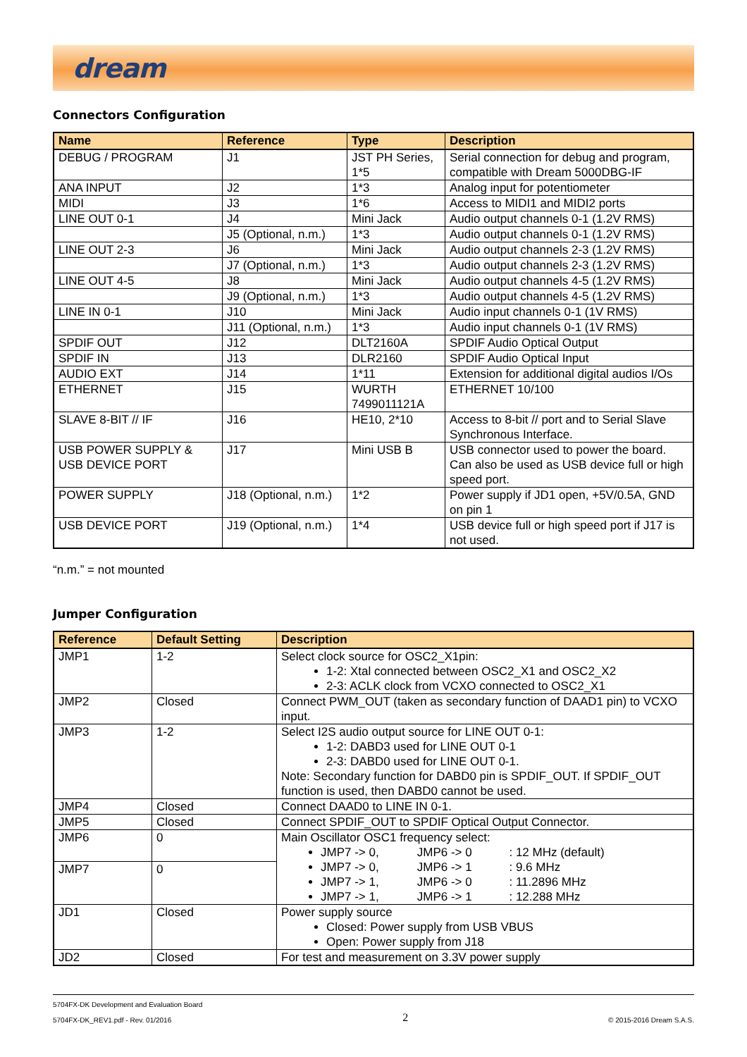dream
Connectors Configuration
| Name | Reference | Type | Description |
| --- | --- | --- | --- |
| DEBUG / PROGRAM | J1 | JST PH Series, 1*5 | Serial connection for debug and program, compatible with Dream 5000DBG-IF |
| ANA INPUT | J2 | 1*3 | Analog input for potentiometer |
| MIDI | J3 | 1*6 | Access to MIDI1 and MIDI2 ports |
| LINE OUT 0-1 | J4 | Mini Jack | Audio output channels 0-1 (1.2V RMS) |
| | J5 (Optional, n.m.) | 1*3 | Audio output channels 0-1 (1.2V RMS) |
| LINE OUT 2-3 | J6 | Mini Jack | Audio output channels 2-3 (1.2V RMS) |
| | J7 (Optional, n.m.) | 1*3 | Audio output channels 2-3 (1.2V RMS) |
| LINE OUT 4-5 | J8 | Mini Jack | Audio output channels 4-5 (1.2V RMS) |
| | J9 (Optional, n.m.) | 1*3 | Audio output channels 4-5 (1.2V RMS) |
| LINE IN 0-1 | J10 | Mini Jack | Audio input channels 0-1 (1V RMS) |
| | J11 (Optional, n.m.) | 1*3 | Audio input channels 0-1 (1V RMS) |
| SPDIF OUT | J12 | DLT2160A | SPDIF Audio Optical Output |
| SPDIF IN | J13 | DLR2160 | SPDIF Audio Optical Input |
| AUDIO EXT | J14 | 1*11 | Extension for additional digital audios I/Os |
| ETHERNET | J15 | WURTH 7499011121A | ETHERNET 10/100 |
| SLAVE 8-BIT // IF | J16 | HE10, 2*10 | Access to 8-bit // port and to Serial Slave Synchronous Interface. |
| USB POWER SUPPLY & USB DEVICE PORT | J17 | Mini USB B | USB connector used to power the board. Can also be used as USB device full or high speed port. |
| POWER SUPPLY | J18 (Optional, n.m.) | 1*2 | Power supply if JD1 open, +5V/0.5A, GND on pin 1 |
| USB DEVICE PORT | J19 (Optional, n.m.) | 1*4 | USB device full or high speed port if J17 is not used. |
“n.m.” = not mounted
Jumper Configuration
| Reference | Default Setting | Description |
| --- | --- | --- |
| JMP1 | 1-2 | Select clock source for OSC2_X1pin: 1-2: Xtal connected between OSC2_X1 and OSC2_X2 2-3: ACLK clock from VCXO connected to OSC2_X1 |
| JMP2 | Closed | Connect PWM_OUT (taken as secondary function of DAAD1 pin) to VCXO input. |
| JMP3 | 1-2 | Select I2S audio output source for LINE OUT 0-1: 1-2: DABD3 used for LINE OUT 0-1 2-3: DABD0 used for LINE OUT 0-1. Note: Secondary function for DABD0 pin is SPDIF_OUT. If SPDIF_OUT function is used, then DABD0 cannot be used. |
| JMP4 | Closed | Connect DAAD0 to LINE IN 0-1. |
| JMP5 | Closed | Connect SPDIF_OUT to SPDIF Optical Output Connector. |
| JMP6 | 0 | Main Oscillator OSC1 frequency select: JMP7 -> 0, JMP6 -> 0 : 12 MHz (default) JMP7 -> 0, JMP6 -> 1 : 9.6 MHz JMP7 -> 1, JMP6 -> 0 : 11.2896 MHz JMP7 -> 1, JMP6 -> 1 : 12.288 MHz |
| JMP7 | 0 | |
| JD1 | Closed | Power supply source Closed: Power supply from USB VBUS Open: Power supply from J18 |
| JD2 | Closed | For test and measurement on 3.3V power supply |
5704FX-DK Development and Evaluation Board
5704FX-DK_REV1.pdf - Rev. 01/2016
2
© 2015-2016 Dream S.A.S.